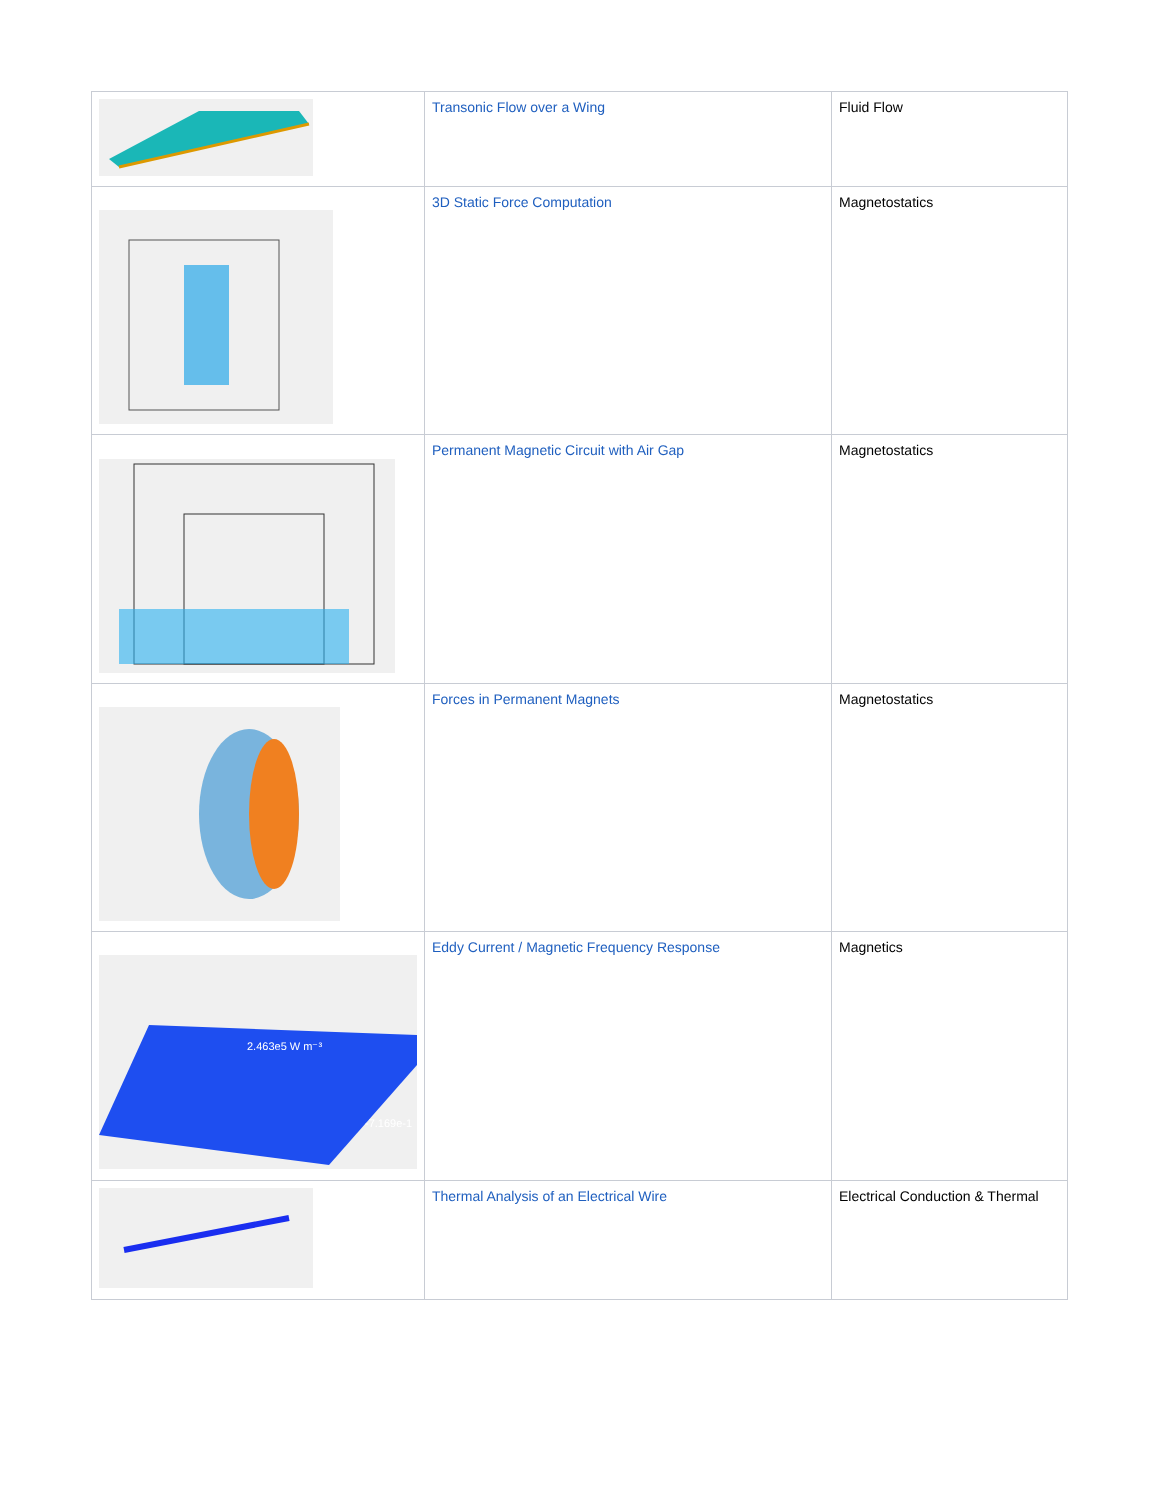| | Transonic Flow over a Wing | Fluid Flow |
| | 3D Static Force Computation | Magnetostatics |
| | Permanent Magnetic Circuit with Air Gap | Magnetostatics |
| | Forces in Permanent Magnets | Magnetostatics |
| 2.463e5 W m⁻³ -7.169e-1 | Eddy Current / Magnetic Frequency Response | Magnetics |
| | Thermal Analysis of an Electrical Wire | Electrical Conduction & Thermal |